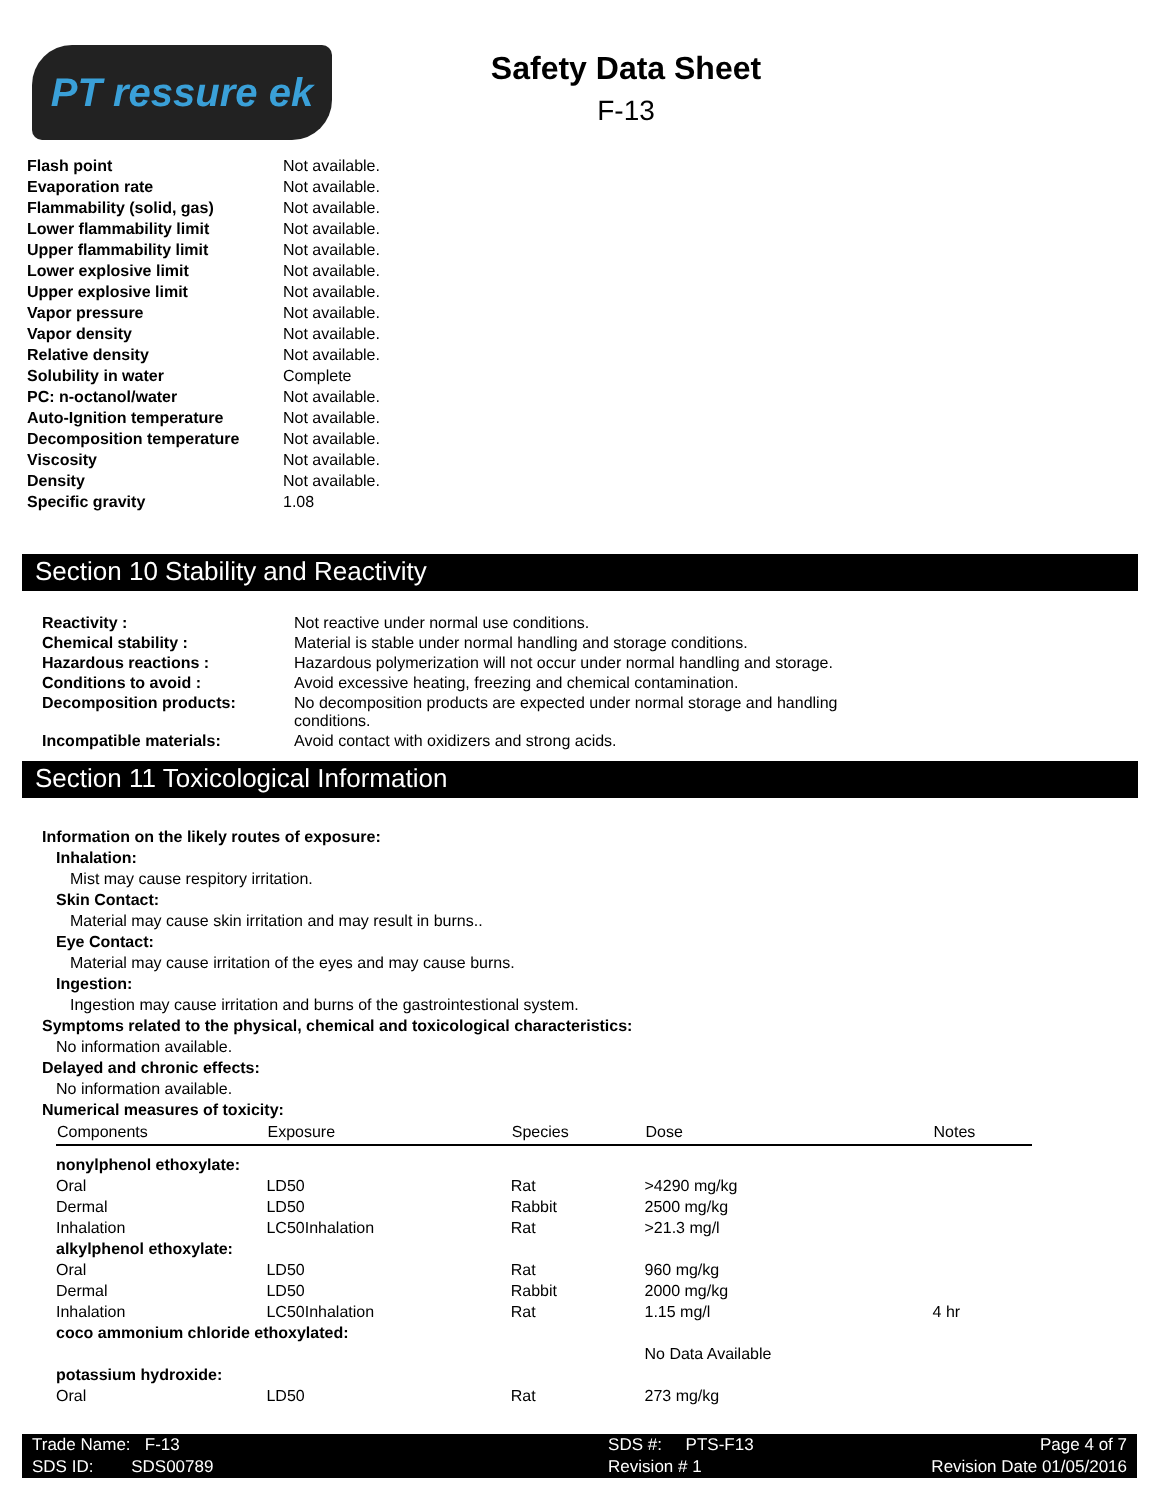PT ressure ek
Safety Data Sheet
F-13
| Flash point | Not available. |
| Evaporation rate | Not available. |
| Flammability (solid, gas) | Not available. |
| Lower flammability limit | Not available. |
| Upper flammability limit | Not available. |
| Lower explosive limit | Not available. |
| Upper explosive limit | Not available. |
| Vapor pressure | Not available. |
| Vapor density | Not available. |
| Relative density | Not available. |
| Solubility in water | Complete |
| PC: n-octanol/water | Not available. |
| Auto-Ignition temperature | Not available. |
| Decomposition temperature | Not available. |
| Viscosity | Not available. |
| Density | Not available. |
| Specific gravity | 1.08 |
Section 10 Stability and Reactivity
| Reactivity : | Not reactive under normal use conditions. |
| Chemical stability : | Material is stable under normal handling and storage conditions. |
| Hazardous reactions : | Hazardous polymerization will not occur under normal handling and storage. |
| Conditions to avoid : | Avoid excessive heating, freezing and chemical contamination. |
| Decomposition products: | No decomposition products are expected under normal storage and handling conditions. |
| Incompatible materials: | Avoid contact with oxidizers and strong acids. |
Section 11 Toxicological Information
Information on the likely routes of exposure:
Inhalation:
Mist may cause respitory irritation.
Skin Contact:
Material may cause skin irritation and may result in burns..
Eye Contact:
Material may cause irritation of the eyes and may cause burns.
Ingestion:
Ingestion may cause irritation and burns of the gastrointestional system.
Symptoms related to the physical, chemical and toxicological characteristics:
No information available.
Delayed and chronic effects:
No information available.
Numerical measures of toxicity:
| Components | Exposure | Species | Dose | Notes |
| --- | --- | --- | --- | --- |
| nonylphenol ethoxylate: | | | | |
| Oral | LD50 | Rat | >4290 mg/kg | |
| Dermal | LD50 | Rabbit | 2500 mg/kg | |
| Inhalation | LC50Inhalation | Rat | >21.3 mg/l | |
| alkylphenol ethoxylate: | | | | |
| Oral | LD50 | Rat | 960 mg/kg | |
| Dermal | LD50 | Rabbit | 2000 mg/kg | |
| Inhalation | LC50Inhalation | Rat | 1.15 mg/l | 4 hr |
| coco ammonium chloride ethoxylated: | | | | |
| | | | No Data Available | |
| potassium hydroxide: | | | | |
| Oral | LD50 | Rat | 273 mg/kg | |
| Trade Name: F-13 | SDS #: PTS-F13 | Page 4 of 7 |
| SDS ID: SDS00789 | Revision # 1 | Revision Date 01/05/2016 |